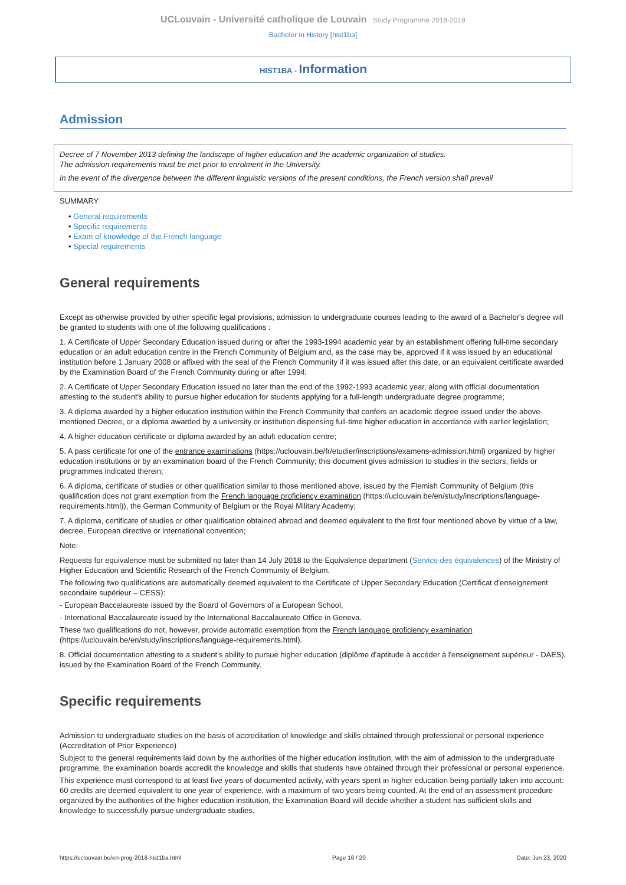UCLouvain - Université catholique de Louvain Study Programme 2018-2019
Bachelor in History [hist1ba]
HIST1BA - Information
Admission
Decree of 7 November 2013 defining the landscape of higher education and the academic organization of studies.
The admission requirements must be met prior to enrolment in the University.
In the event of the divergence between the different linguistic versions of the present conditions, the French version shall prevail
SUMMARY
• General requirements
• Specific requirements
• Exam of knowledge of the French language
• Special requirements
General requirements
Except as otherwise provided by other specific legal provisions, admission to undergraduate courses leading to the award of a Bachelor's degree will be granted to students with one of the following qualifications :
1. A Certificate of Upper Secondary Education issued during or after the 1993-1994 academic year by an establishment offering full-time secondary education or an adult education centre in the French Community of Belgium and, as the case may be, approved if it was issued by an educational institution before 1 January 2008 or affixed with the seal of the French Community if it was issued after this date, or an equivalent certificate awarded by the Examination Board of the French Community during or after 1994;
2. A Certificate of Upper Secondary Education issued no later than the end of the 1992-1993 academic year, along with official documentation attesting to the student's ability to pursue higher education for students applying for a full-length undergraduate degree programme;
3. A diploma awarded by a higher education institution within the French Community that confers an academic degree issued under the above-mentioned Decree, or a diploma awarded by a university or institution dispensing full-time higher education in accordance with earlier legislation;
4. A higher education certificate or diploma awarded by an adult education centre;
5. A pass certificate for one of the entrance examinations (https://uclouvain.be/fr/etudier/inscriptions/examens-admission.html) organized by higher education institutions or by an examination board of the French Community; this document gives admission to studies in the sectors, fields or programmes indicated therein;
6. A diploma, certificate of studies or other qualification similar to those mentioned above, issued by the Flemish Community of Belgium (this qualification does not grant exemption from the French language proficiency examination (https://uclouvain.be/en/study/inscriptions/language-requirements.html)), the German Community of Belgium or the Royal Military Academy;
7. A diploma, certificate of studies or other qualification obtained abroad and deemed equivalent to the first four mentioned above by virtue of a law, decree, European directive or international convention;
Note:
Requests for equivalence must be submitted no later than 14 July 2018 to the Equivalence department (Service des équivalences) of the Ministry of Higher Education and Scientific Research of the French Community of Belgium.
The following two qualifications are automatically deemed equivalent to the Certificate of Upper Secondary Education (Certificat d'enseignement secondaire supérieur – CESS):
- European Baccalaureate issued by the Board of Governors of a European School,
- International Baccalaureate issued by the International Baccalaureate Office in Geneva.
These two qualifications do not, however, provide automatic exemption from the French language proficiency examination (https://uclouvain.be/en/study/inscriptions/language-requirements.html).
8. Official documentation attesting to a student's ability to pursue higher education (diplôme d'aptitude à accéder à l'enseignement supérieur - DAES), issued by the Examination Board of the French Community.
Specific requirements
Admission to undergraduate studies on the basis of accreditation of knowledge and skills obtained through professional or personal experience (Accreditation of Prior Experience)
Subject to the general requirements laid down by the authorities of the higher education institution, with the aim of admission to the undergraduate programme, the examination boards accredit the knowledge and skills that students have obtained through their professional or personal experience.
This experience must correspond to at least five years of documented activity, with years spent in higher education being partially taken into account: 60 credits are deemed equivalent to one year of experience, with a maximum of two years being counted. At the end of an assessment procedure organized by the authorities of the higher education institution, the Examination Board will decide whether a student has sufficient skills and knowledge to successfully pursue undergraduate studies.
https://uclouvain.be/en-prog-2018-hist1ba.html Page 16 / 20 Date: Jun 23, 2020